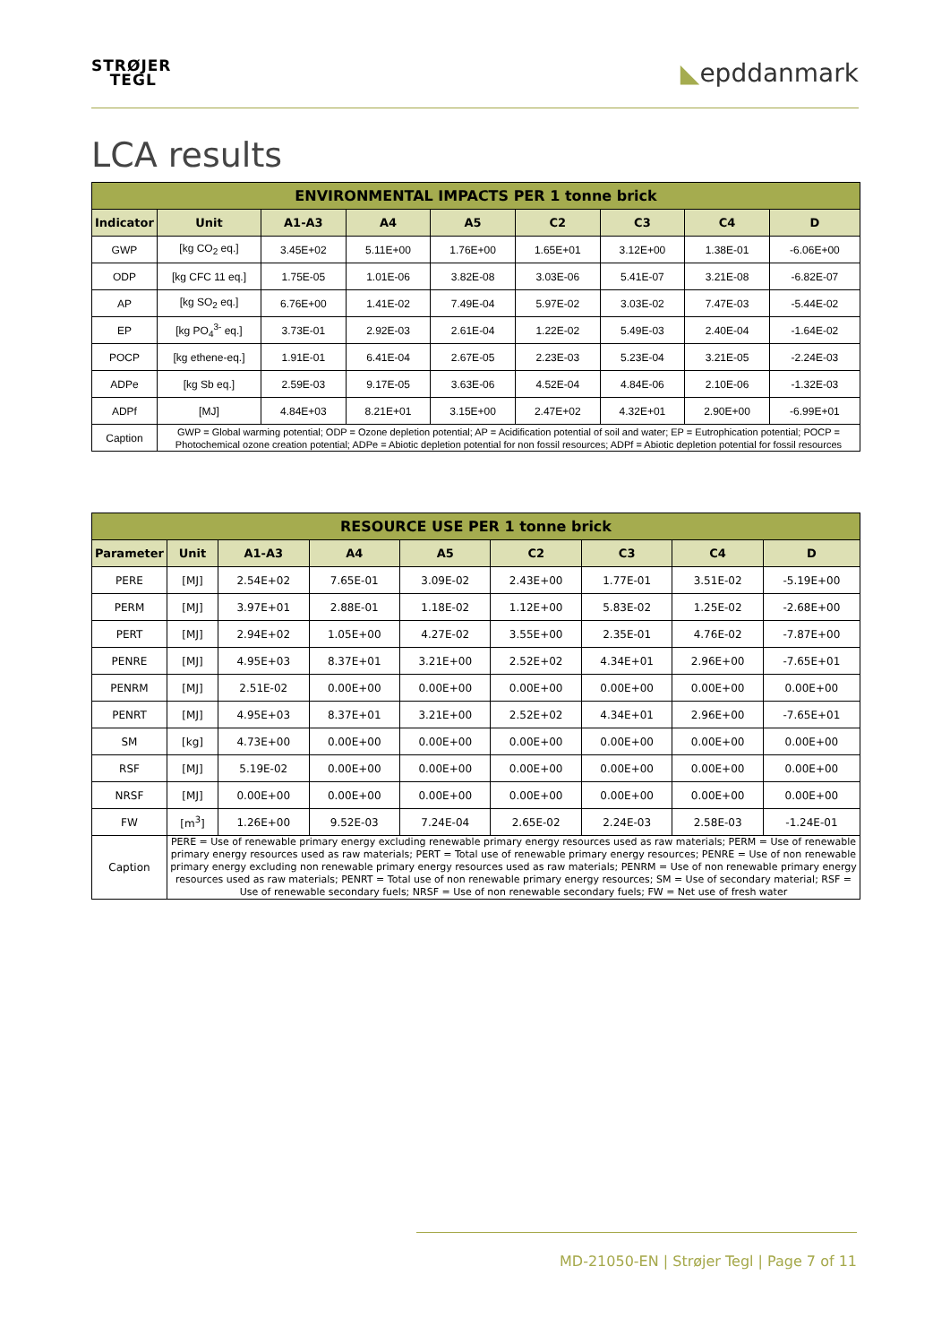STRØJER
TEGL
◣epddanmark
LCA results
| ENVIRONMENTAL IMPACTS PER 1 tonne brick | | | | | | | | |
| --- | --- | --- | --- | --- | --- | --- | --- | --- |
| Indicator | Unit | A1-A3 | A4 | A5 | C2 | C3 | C4 | D |
| GWP | [kg CO<sub>2</sub> eq.] | 3.45E+02 | 5.11E+00 | 1.76E+00 | 1.65E+01 | 3.12E+00 | 1.38E-01 | -6.06E+00 |
| ODP | [kg CFC 11 eq.] | 1.75E-05 | 1.01E-06 | 3.82E-08 | 3.03E-06 | 5.41E-07 | 3.21E-08 | -6.82E-07 |
| AP | [kg SO<sub>2</sub> eq.] | 6.76E+00 | 1.41E-02 | 7.49E-04 | 5.97E-02 | 3.03E-02 | 7.47E-03 | -5.44E-02 |
| EP | [kg PO<sub>4</sub><sup>3-</sup> eq.] | 3.73E-01 | 2.92E-03 | 2.61E-04 | 1.22E-02 | 5.49E-03 | 2.40E-04 | -1.64E-02 |
| POCP | [kg ethene-eq.] | 1.91E-01 | 6.41E-04 | 2.67E-05 | 2.23E-03 | 5.23E-04 | 3.21E-05 | -2.24E-03 |
| ADPe | [kg Sb eq.] | 2.59E-03 | 9.17E-05 | 3.63E-06 | 4.52E-04 | 4.84E-06 | 2.10E-06 | -1.32E-03 |
| ADPf | [MJ] | 4.84E+03 | 8.21E+01 | 3.15E+00 | 2.47E+02 | 4.32E+01 | 2.90E+00 | -6.99E+01 |
| Caption | GWP = Global warming potential; ODP = Ozone depletion potential; AP = Acidification potential of soil and water; EP = Eutrophication potential; POCP = Photochemical ozone creation potential; ADPe = Abiotic depletion potential for non fossil resources; ADPf = Abiotic depletion potential for fossil resources | | | | | | | |
| RESOURCE USE PER 1 tonne brick | | | | | | | | |
| --- | --- | --- | --- | --- | --- | --- | --- | --- |
| Parameter | Unit | A1-A3 | A4 | A5 | C2 | C3 | C4 | D |
| PERE | [MJ] | 2.54E+02 | 7.65E-01 | 3.09E-02 | 2.43E+00 | 1.77E-01 | 3.51E-02 | -5.19E+00 |
| PERM | [MJ] | 3.97E+01 | 2.88E-01 | 1.18E-02 | 1.12E+00 | 5.83E-02 | 1.25E-02 | -2.68E+00 |
| PERT | [MJ] | 2.94E+02 | 1.05E+00 | 4.27E-02 | 3.55E+00 | 2.35E-01 | 4.76E-02 | -7.87E+00 |
| PENRE | [MJ] | 4.95E+03 | 8.37E+01 | 3.21E+00 | 2.52E+02 | 4.34E+01 | 2.96E+00 | -7.65E+01 |
| PENRM | [MJ] | 2.51E-02 | 0.00E+00 | 0.00E+00 | 0.00E+00 | 0.00E+00 | 0.00E+00 | 0.00E+00 |
| PENRT | [MJ] | 4.95E+03 | 8.37E+01 | 3.21E+00 | 2.52E+02 | 4.34E+01 | 2.96E+00 | -7.65E+01 |
| SM | [kg] | 4.73E+00 | 0.00E+00 | 0.00E+00 | 0.00E+00 | 0.00E+00 | 0.00E+00 | 0.00E+00 |
| RSF | [MJ] | 5.19E-02 | 0.00E+00 | 0.00E+00 | 0.00E+00 | 0.00E+00 | 0.00E+00 | 0.00E+00 |
| NRSF | [MJ] | 0.00E+00 | 0.00E+00 | 0.00E+00 | 0.00E+00 | 0.00E+00 | 0.00E+00 | 0.00E+00 |
| FW | [m<sup>3</sup>] | 1.26E+00 | 9.52E-03 | 7.24E-04 | 2.65E-02 | 2.24E-03 | 2.58E-03 | -1.24E-01 |
| Caption | PERE = Use of renewable primary energy excluding renewable primary energy resources used as raw materials; PERM = Use of renewable primary energy resources used as raw materials; PERT = Total use of renewable primary energy resources; PENRE = Use of non renewable primary energy excluding non renewable primary energy resources used as raw materials; PENRM = Use of non renewable primary energy resources used as raw materials; PENRT = Total use of non renewable primary energy resources; SM = Use of secondary material; RSF = Use of renewable secondary fuels; NRSF = Use of non renewable secondary fuels; FW = Net use of fresh water | | | | | | | |
MD-21050-EN | Strøjer Tegl | Page 7 of 11